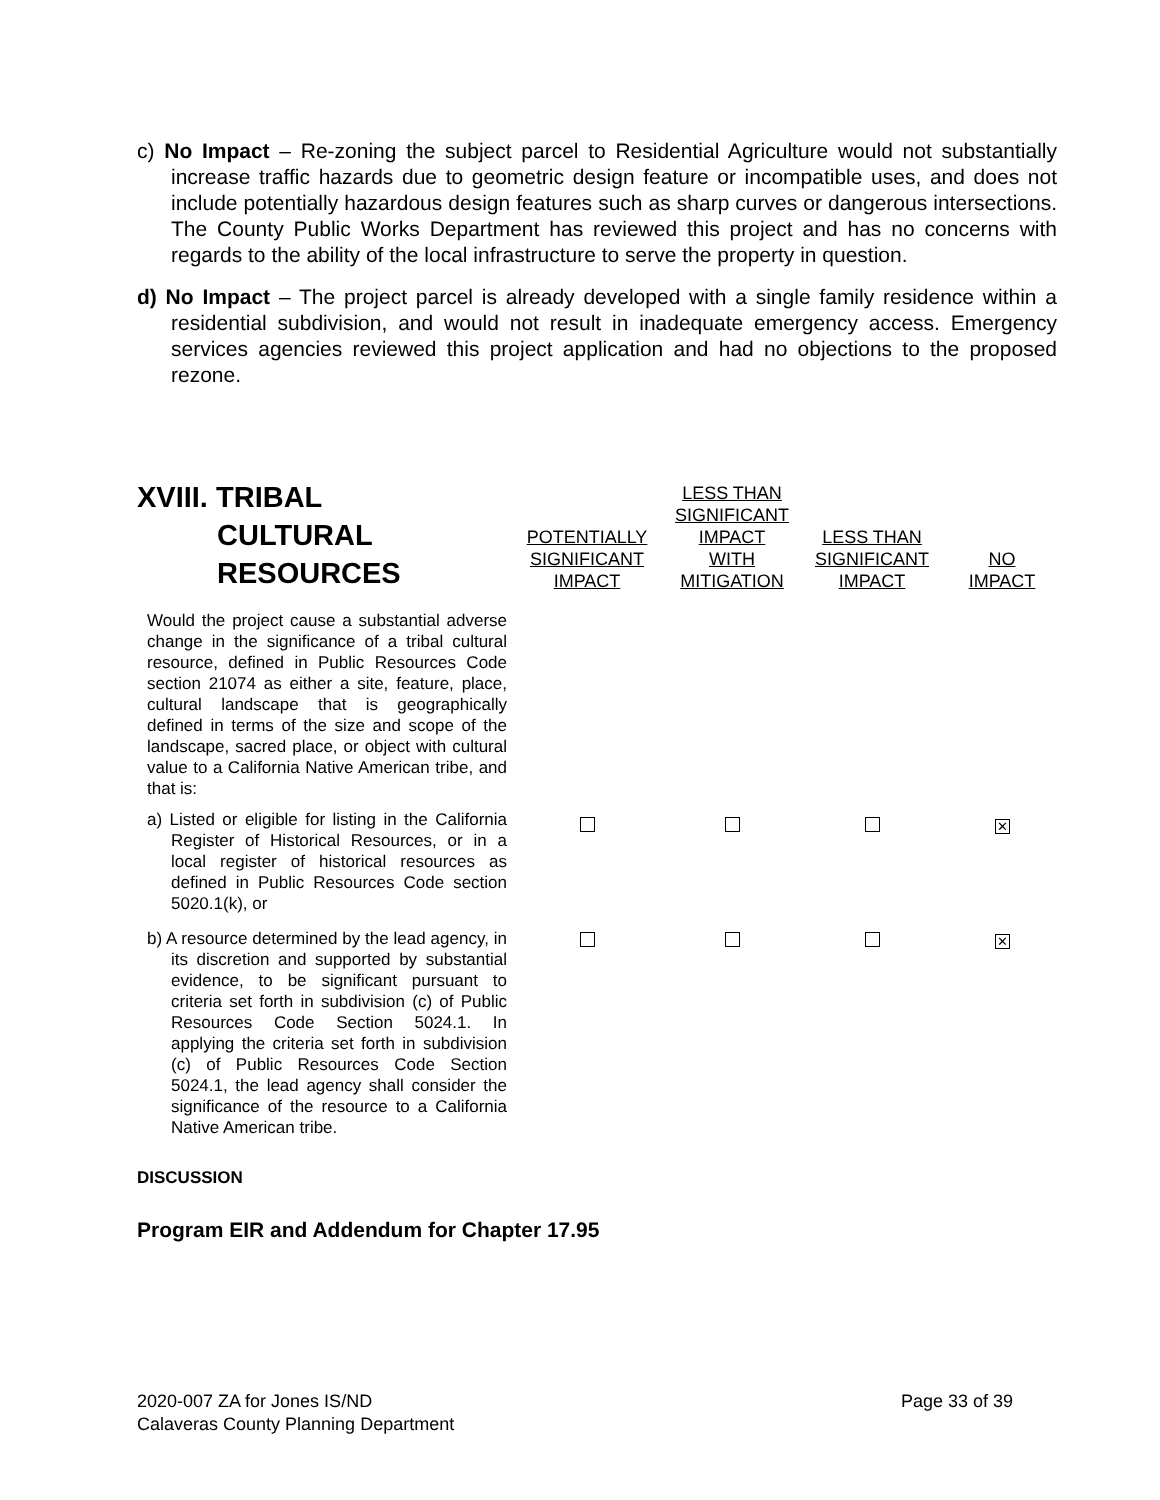c) No Impact – Re-zoning the subject parcel to Residential Agriculture would not substantially increase traffic hazards due to geometric design feature or incompatible uses, and does not include potentially hazardous design features such as sharp curves or dangerous intersections. The County Public Works Department has reviewed this project and has no concerns with regards to the ability of the local infrastructure to serve the property in question.
d) No Impact – The project parcel is already developed with a single family residence within a residential subdivision, and would not result in inadequate emergency access. Emergency services agencies reviewed this project application and had no objections to the proposed rezone.
| XVIII. TRIBAL CULTURAL RESOURCES | POTENTIALLY SIGNIFICANT IMPACT | LESS THAN SIGNIFICANT IMPACT WITH MITIGATION | LESS THAN SIGNIFICANT IMPACT | NO IMPACT |
| Would the project cause a substantial adverse change in the significance of a tribal cultural resource, defined in Public Resources Code section 21074 as either a site, feature, place, cultural landscape that is geographically defined in terms of the size and scope of the landscape, sacred place, or object with cultural value to a California Native American tribe, and that is: | | | | |
| a) Listed or eligible for listing in the California Register of Historical Resources, or in a local register of historical resources as defined in Public Resources Code section 5020.1(k), or | | | | ✕ |
| b) A resource determined by the lead agency, in its discretion and supported by substantial evidence, to be significant pursuant to criteria set forth in subdivision (c) of Public Resources Code Section 5024.1. In applying the criteria set forth in subdivision (c) of Public Resources Code Section 5024.1, the lead agency shall consider the significance of the resource to a California Native American tribe. | | | | ✕ |
DISCUSSION
Program EIR and Addendum for Chapter 17.95
2020-007 ZA for Jones IS/ND Page 33 of 39
Calaveras County Planning Department